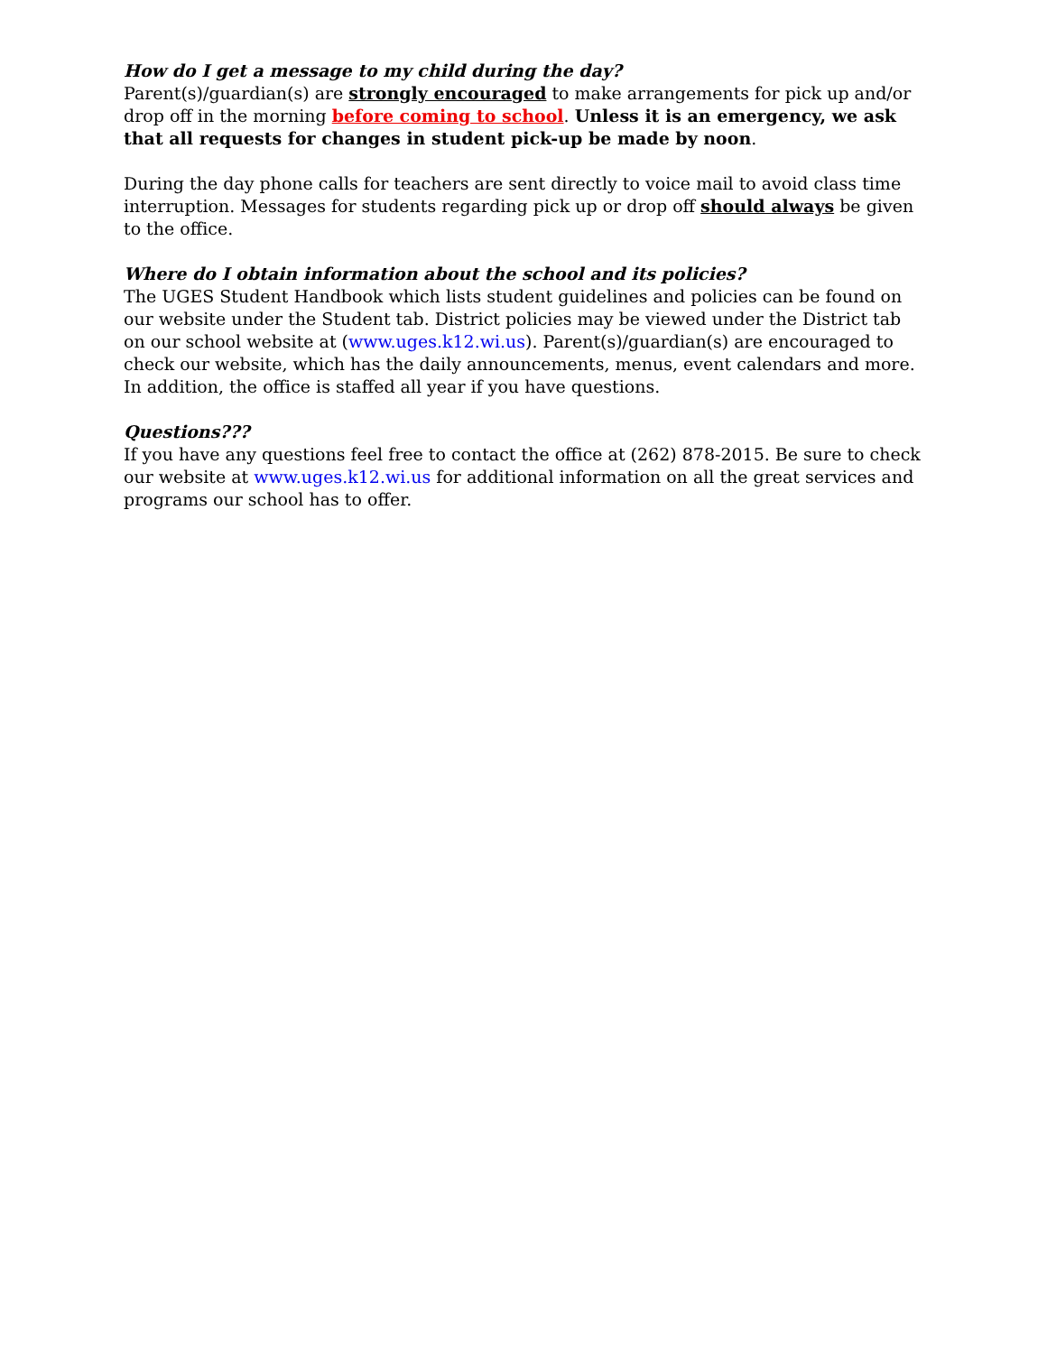How do I get a message to my child during the day?
Parent(s)/guardian(s) are strongly encouraged to make arrangements for pick up and/or drop off in the morning before coming to school. Unless it is an emergency, we ask that all requests for changes in student pick-up be made by noon.
During the day phone calls for teachers are sent directly to voice mail to avoid class time interruption. Messages for students regarding pick up or drop off should always be given to the office.
Where do I obtain information about the school and its policies?
The UGES Student Handbook which lists student guidelines and policies can be found on our website under the Student tab. District policies may be viewed under the District tab on our school website at (www.uges.k12.wi.us). Parent(s)/guardian(s) are encouraged to check our website, which has the daily announcements, menus, event calendars and more. In addition, the office is staffed all year if you have questions.
Questions???
If you have any questions feel free to contact the office at (262) 878-2015. Be sure to check our website at www.uges.k12.wi.us for additional information on all the great services and programs our school has to offer.